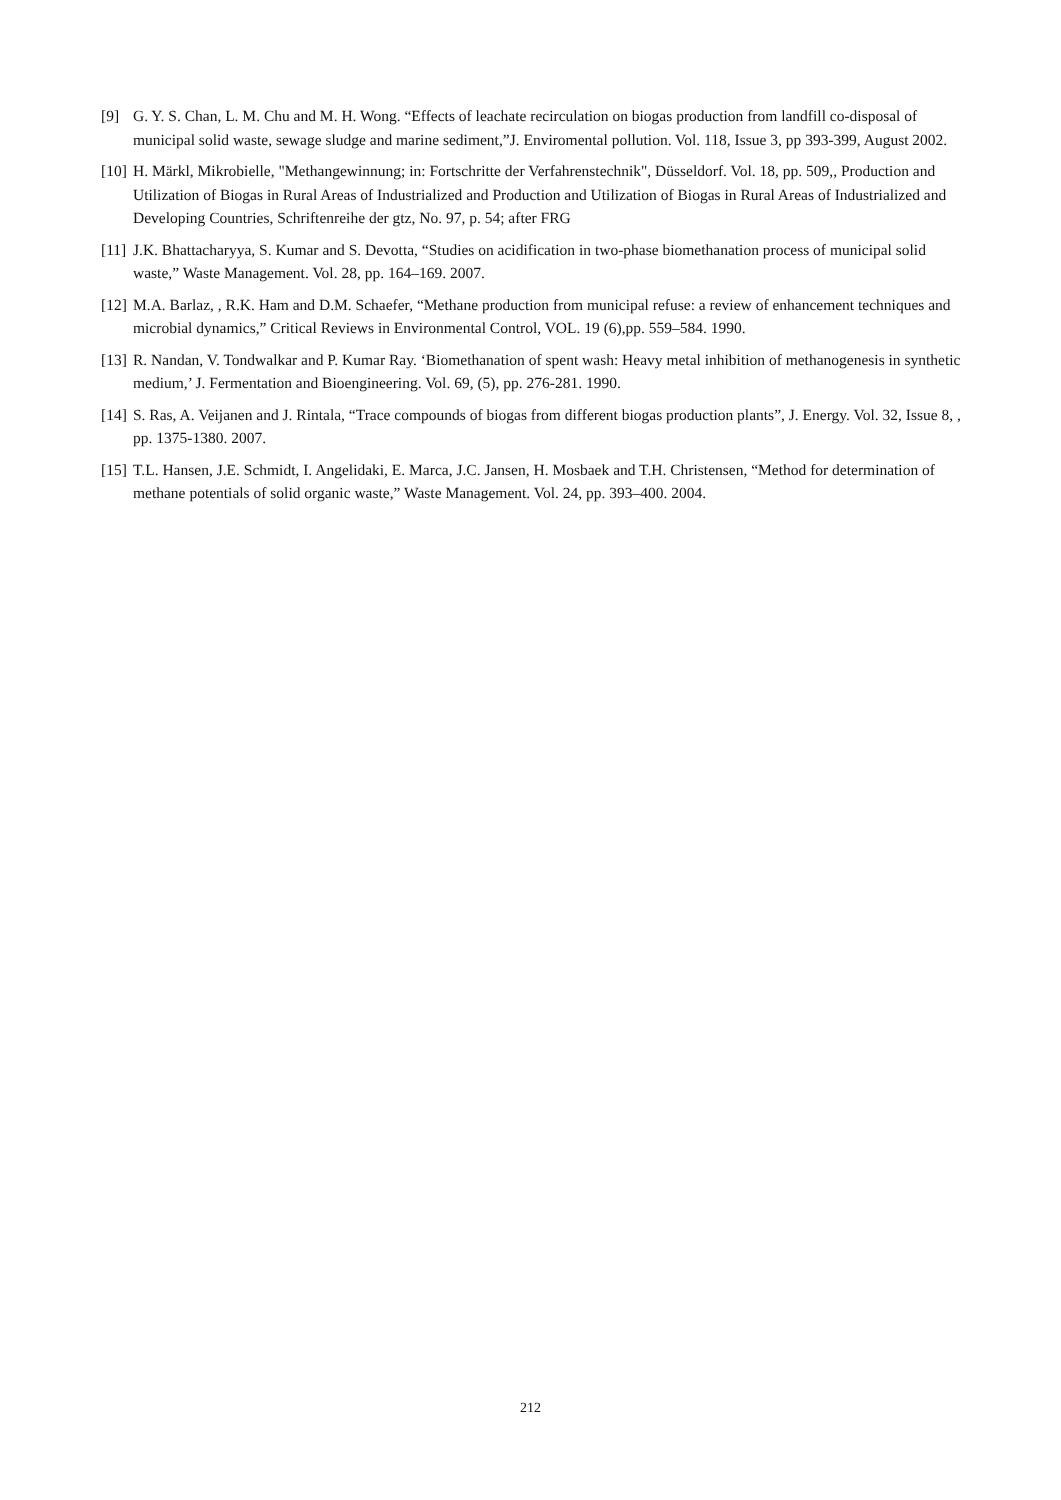[9] G. Y. S. Chan, L. M. Chu and M. H. Wong. “Effects of leachate recirculation on biogas production from landfill co-disposal of municipal solid waste, sewage sludge and marine sediment,”J. Enviromental pollution. Vol. 118, Issue 3, pp 393-399, August 2002.
[10] H. Märkl, Mikrobielle, "Methangewinnung; in: Fortschritte der Verfahrenstechnik", Düsseldorf. Vol. 18, pp. 509,, Production and Utilization of Biogas in Rural Areas of Industrialized and Production and Utilization of Biogas in Rural Areas of Industrialized and Developing Countries, Schriftenreihe der gtz, No. 97, p. 54; after FRG
[11] J.K. Bhattacharyya, S. Kumar and S. Devotta, “Studies on acidification in two-phase biomethanation process of municipal solid waste,” Waste Management. Vol. 28, pp. 164–169. 2007.
[12] M.A. Barlaz, , R.K. Ham and D.M. Schaefer, “Methane production from municipal refuse: a review of enhancement techniques and microbial dynamics,” Critical Reviews in Environmental Control, VOL. 19 (6),pp. 559–584. 1990.
[13] R. Nandan, V. Tondwalkar and P. Kumar Ray. ‘Biomethanation of spent wash: Heavy metal inhibition of methanogenesis in synthetic medium,’ J. Fermentation and Bioengineering. Vol. 69, (5), pp. 276-281. 1990.
[14] S. Ras, A. Veijanen and J. Rintala, “Trace compounds of biogas from different biogas production plants”, J. Energy. Vol. 32, Issue 8, , pp. 1375-1380. 2007.
[15] T.L. Hansen, J.E. Schmidt, I. Angelidaki, E. Marca, J.C. Jansen, H. Mosbaek and T.H. Christensen, “Method for determination of methane potentials of solid organic waste,” Waste Management. Vol. 24, pp. 393–400. 2004.
212